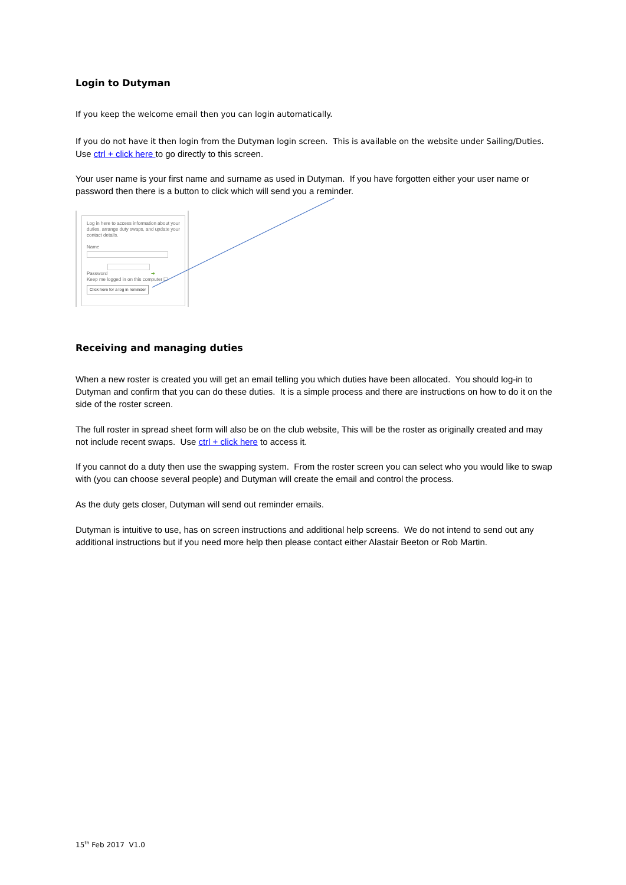Login to Dutyman
If you keep the welcome email then you can login automatically.
If you do not have it then login from the Dutyman login screen. This is available on the website under Sailing/Duties. Use ctrl + click here to go directly to this screen.
Your user name is your first name and surname as used in Dutyman. If you have forgotten either your user name or password then there is a button to click which will send you a reminder.
Log in here to access information about your duties, arrange duty swaps, and update your contact details.
Name
Password
➔
Keep me logged in on this computer ☐
Click here for a log in reminder
Receiving and managing duties
When a new roster is created you will get an email telling you which duties have been allocated. You should log-in to Dutyman and confirm that you can do these duties. It is a simple process and there are instructions on how to do it on the side of the roster screen.
The full roster in spread sheet form will also be on the club website, This will be the roster as originally created and may not include recent swaps. Use ctrl + click here to access it.
If you cannot do a duty then use the swapping system. From the roster screen you can select who you would like to swap with (you can choose several people) and Dutyman will create the email and control the process.
As the duty gets closer, Dutyman will send out reminder emails.
Dutyman is intuitive to use, has on screen instructions and additional help screens. We do not intend to send out any additional instructions but if you need more help then please contact either Alastair Beeton or Rob Martin.
15<sup>th</sup> Feb 2017 V1.0